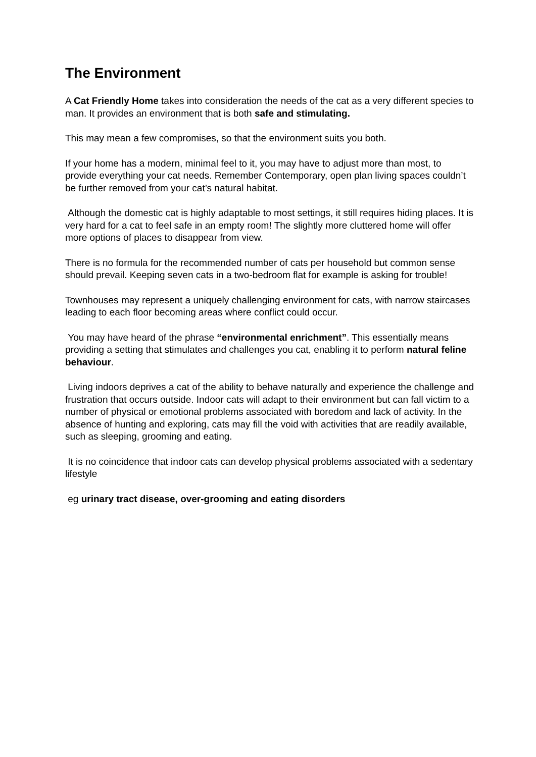The Environment
A Cat Friendly Home takes into consideration the needs of the cat as a very different species to man. It provides an environment that is both safe and stimulating.
This may mean a few compromises, so that the environment suits you both.
If your home has a modern, minimal feel to it, you may have to adjust more than most, to provide everything your cat needs. Remember Contemporary, open plan living spaces couldn’t be further removed from your cat’s natural habitat.
Although the domestic cat is highly adaptable to most settings, it still requires hiding places. It is very hard for a cat to feel safe in an empty room! The slightly more cluttered home will offer more options of places to disappear from view.
There is no formula for the recommended number of cats per household but common sense should prevail. Keeping seven cats in a two-bedroom flat for example is asking for trouble!
Townhouses may represent a uniquely challenging environment for cats, with narrow staircases leading to each floor becoming areas where conflict could occur.
You may have heard of the phrase “environmental enrichment”. This essentially means providing a setting that stimulates and challenges you cat, enabling it to perform natural feline behaviour.
Living indoors deprives a cat of the ability to behave naturally and experience the challenge and frustration that occurs outside. Indoor cats will adapt to their environment but can fall victim to a number of physical or emotional problems associated with boredom and lack of activity. In the absence of hunting and exploring, cats may fill the void with activities that are readily available, such as sleeping, grooming and eating.
It is no coincidence that indoor cats can develop physical problems associated with a sedentary lifestyle
eg urinary tract disease, over-grooming and eating disorders